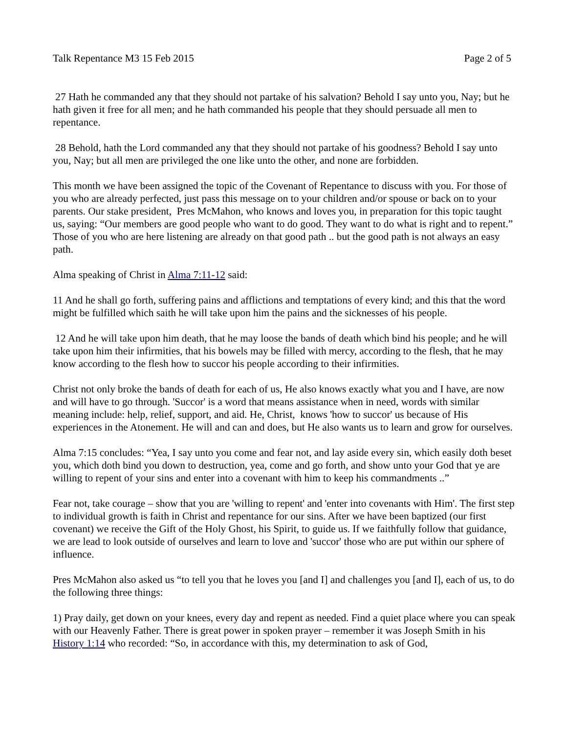Talk Repentance M3 15 Feb 2015 Page 2 of 5
27 Hath he commanded any that they should not partake of his salvation? Behold I say unto you, Nay; but he hath given it free for all men; and he hath commanded his people that they should persuade all men to repentance.
28 Behold, hath the Lord commanded any that they should not partake of his goodness? Behold I say unto you, Nay; but all men are privileged the one like unto the other, and none are forbidden.
This month we have been assigned the topic of the Covenant of Repentance to discuss with you. For those of you who are already perfected, just pass this message on to your children and/or spouse or back on to your parents. Our stake president, Pres McMahon, who knows and loves you, in preparation for this topic taught us, saying: “Our members are good people who want to do good. They want to do what is right and to repent.” Those of you who are here listening are already on that good path .. but the good path is not always an easy path.
Alma speaking of Christ in Alma 7:11-12 said:
11 And he shall go forth, suffering pains and afflictions and temptations of every kind; and this that the word might be fulfilled which saith he will take upon him the pains and the sicknesses of his people.
12 And he will take upon him death, that he may loose the bands of death which bind his people; and he will take upon him their infirmities, that his bowels may be filled with mercy, according to the flesh, that he may know according to the flesh how to succor his people according to their infirmities.
Christ not only broke the bands of death for each of us, He also knows exactly what you and I have, are now and will have to go through. 'Succor' is a word that means assistance when in need, words with similar meaning include: help, relief, support, and aid. He, Christ, knows 'how to succor' us because of His experiences in the Atonement. He will and can and does, but He also wants us to learn and grow for ourselves.
Alma 7:15 concludes: “Yea, I say unto you come and fear not, and lay aside every sin, which easily doth beset you, which doth bind you down to destruction, yea, come and go forth, and show unto your God that ye are willing to repent of your sins and enter into a covenant with him to keep his commandments ..”
Fear not, take courage – show that you are 'willing to repent' and 'enter into covenants with Him'. The first step to individual growth is faith in Christ and repentance for our sins. After we have been baptized (our first covenant) we receive the Gift of the Holy Ghost, his Spirit, to guide us. If we faithfully follow that guidance, we are lead to look outside of ourselves and learn to love and 'succor' those who are put within our sphere of influence.
Pres McMahon also asked us “to tell you that he loves you [and I] and challenges you [and I], each of us, to do the following three things:
1) Pray daily, get down on your knees, every day and repent as needed. Find a quiet place where you can speak with our Heavenly Father. There is great power in spoken prayer – remember it was Joseph Smith in his History 1:14 who recorded: “So, in accordance with this, my determination to ask of God,